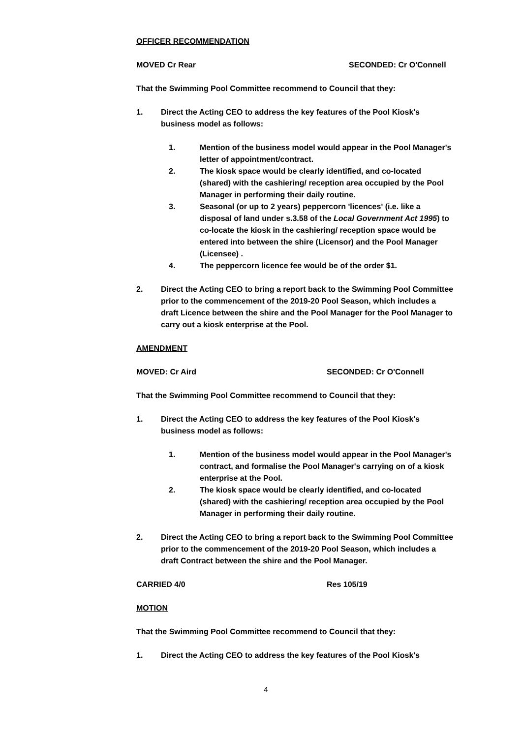OFFICER RECOMMENDATION
MOVED Cr Rear SECONDED: Cr O'Connell
That the Swimming Pool Committee recommend to Council that they:
1. Direct the Acting CEO to address the key features of the Pool Kiosk's business model as follows:
1. Mention of the business model would appear in the Pool Manager's letter of appointment/contract.
2. The kiosk space would be clearly identified, and co-located (shared) with the cashiering/ reception area occupied by the Pool Manager in performing their daily routine.
3. Seasonal (or up to 2 years) peppercorn 'licences' (i.e. like a disposal of land under s.3.58 of the Local Government Act 1995) to co-locate the kiosk in the cashiering/ reception space would be entered into between the shire (Licensor) and the Pool Manager (Licensee) .
4. The peppercorn licence fee would be of the order $1.
2. Direct the Acting CEO to bring a report back to the Swimming Pool Committee prior to the commencement of the 2019-20 Pool Season, which includes a draft Licence between the shire and the Pool Manager for the Pool Manager to carry out a kiosk enterprise at the Pool.
AMENDMENT
MOVED: Cr Aird SECONDED: Cr O'Connell
That the Swimming Pool Committee recommend to Council that they:
1. Direct the Acting CEO to address the key features of the Pool Kiosk's business model as follows:
1. Mention of the business model would appear in the Pool Manager's contract, and formalise the Pool Manager's carrying on of a kiosk enterprise at the Pool.
2. The kiosk space would be clearly identified, and co-located (shared) with the cashiering/ reception area occupied by the Pool Manager in performing their daily routine.
2. Direct the Acting CEO to bring a report back to the Swimming Pool Committee prior to the commencement of the 2019-20 Pool Season, which includes a draft Contract between the shire and the Pool Manager.
CARRIED 4/0 Res 105/19
MOTION
That the Swimming Pool Committee recommend to Council that they:
1. Direct the Acting CEO to address the key features of the Pool Kiosk's
4